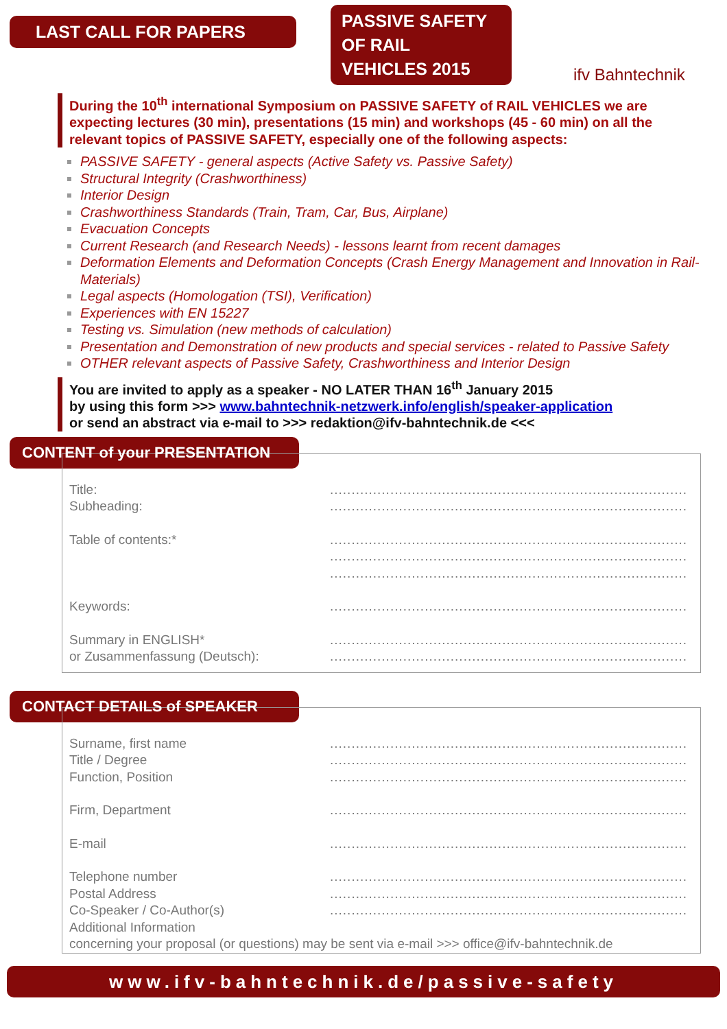LAST CALL FOR PAPERS
PASSIVE SAFETY
OF RAIL
VEHICLES 2015
ifv Bahntechnik
During the 10<sup>th</sup> international Symposium on PASSIVE SAFETY of RAIL VEHICLES we are expecting lectures (30 min), presentations (15 min) and workshops (45 - 60 min) on all the relevant topics of PASSIVE SAFETY, especially one of the following aspects:
PASSIVE SAFETY - general aspects (Active Safety vs. Passive Safety)
Structural Integrity (Crashworthiness)
Interior Design
Crashworthiness Standards (Train, Tram, Car, Bus, Airplane)
Evacuation Concepts
Current Research (and Research Needs) - lessons learnt from recent damages
Deformation Elements and Deformation Concepts (Crash Energy Management and Innovation in Rail- Materials)
Legal aspects (Homologation (TSI), Verification)
Experiences with EN 15227
Testing vs. Simulation (new methods of calculation)
Presentation and Demonstration of new products and special services - related to Passive Safety
OTHER relevant aspects of Passive Safety, Crashworthiness and Interior Design
You are invited to apply as a speaker - NO LATER THAN 16<sup>th</sup> January 2015
by using this form >>> www.bahntechnik-netzwerk.info/english/speaker-application
or send an abstract via e-mail to >>> redaktion@ifv-bahntechnik.de <<<
CONTENT of your PRESENTATION
Title:..........................................................................................
Subheading:..........................................................................................
Table of contents:*..........................................................................................
..........................................................................................
..........................................................................................
Keywords:..........................................................................................
Summary in ENGLISH*
or Zusammenfassung (Deutsch):..........................................................................................
..........................................................................................
CONTACT DETAILS of SPEAKER
Surname, first name..........................................................................................
Title / Degree..........................................................................................
Function, Position..........................................................................................
Firm, Department..........................................................................................
E-mail..........................................................................................
Telephone number..........................................................................................
Postal Address..........................................................................................
Co-Speaker / Co-Author(s)..........................................................................................
Additional Information
concerning your proposal (or questions) may be sent via e-mail >>> office@ifv-bahntechnik.de
www.ifv-bahntechnik.de/passive-safety